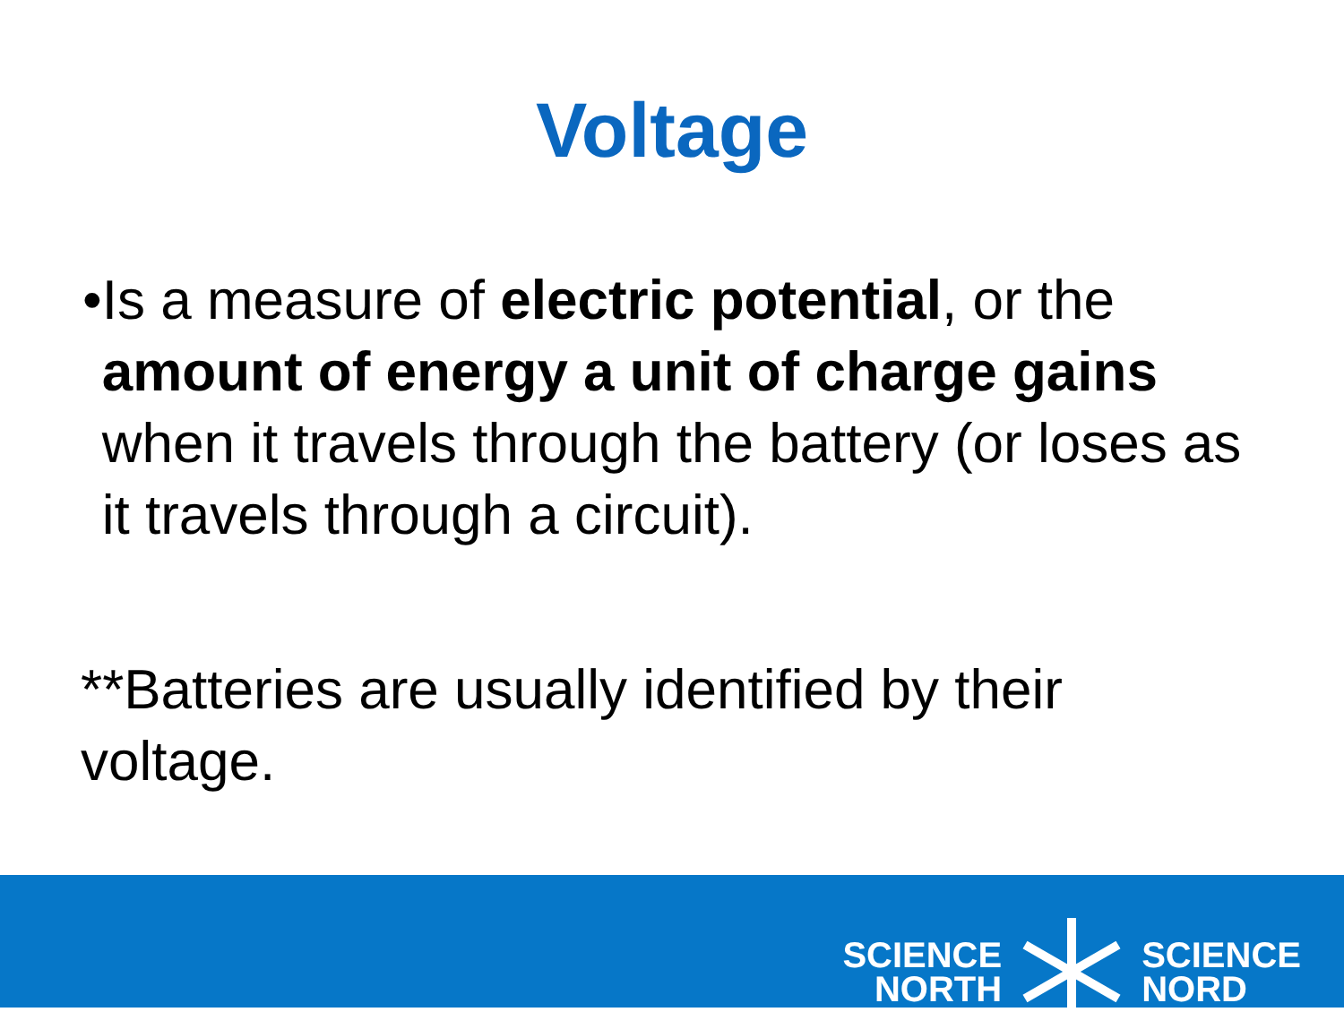Voltage
• Is a measure of electric potential, or the amount of energy a unit of charge gains when it travels through the battery (or loses as it travels through a circuit).
**Batteries are usually identified by their voltage.
SCIENCE
NORTH
SCIENCE
NORD